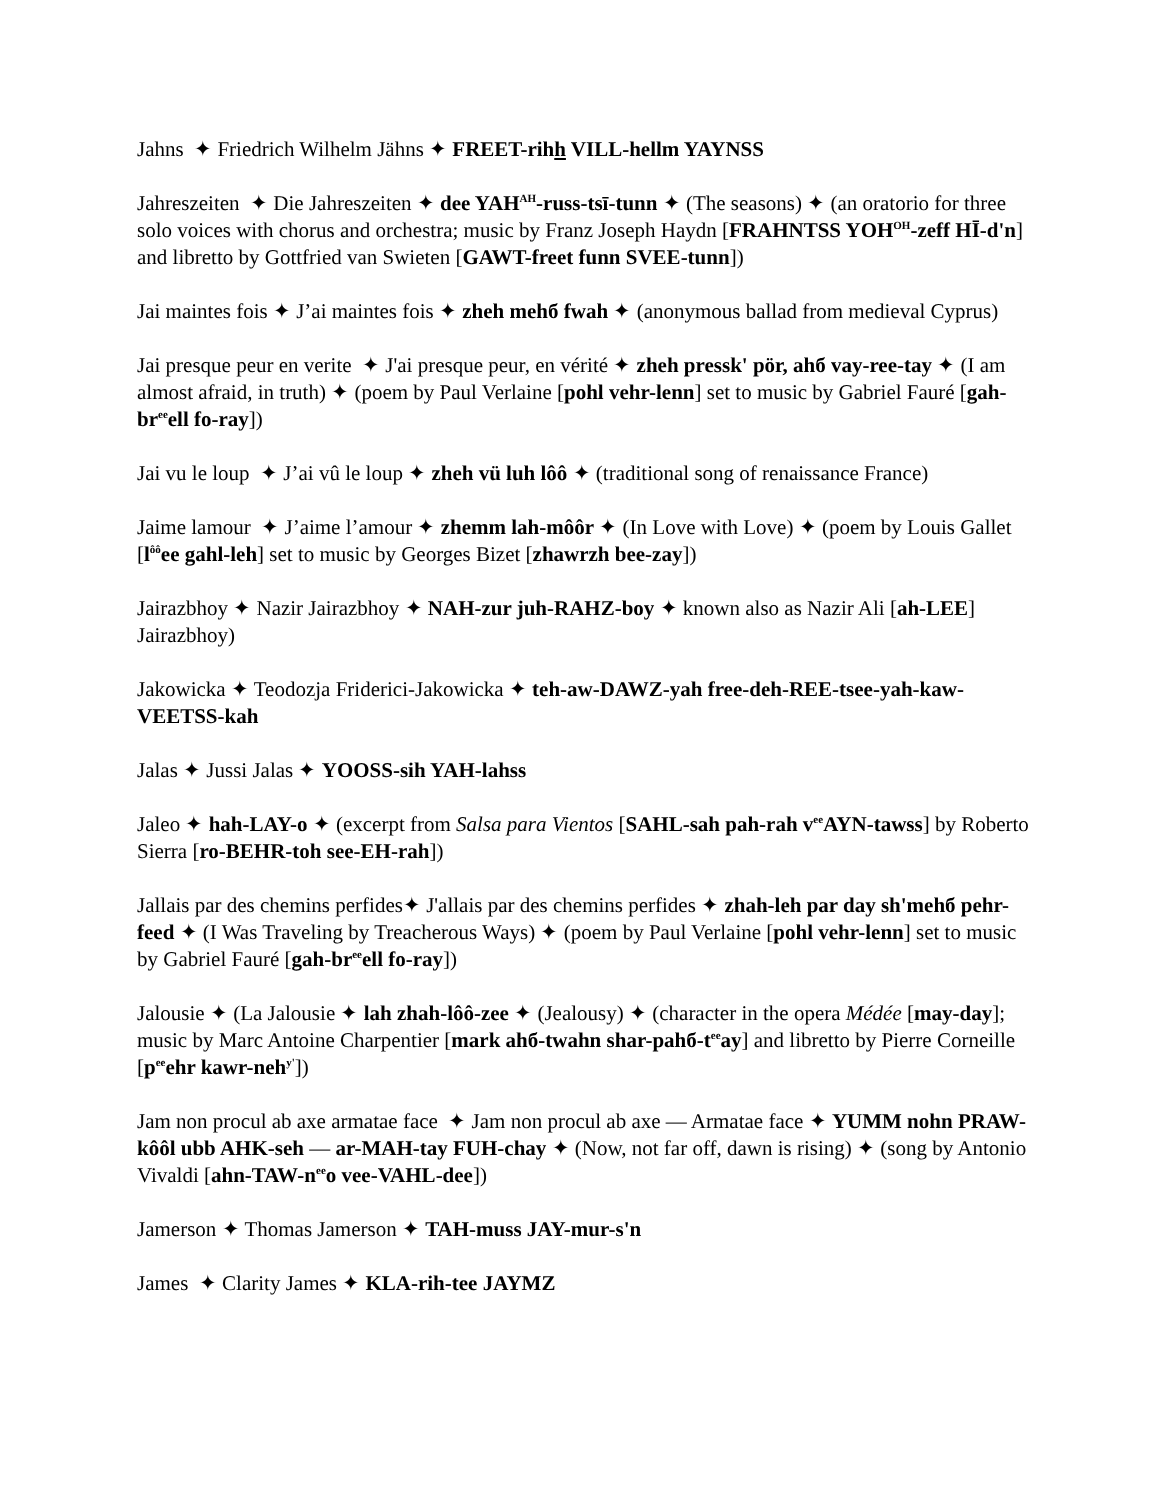Jahns ✦ Friedrich Wilhelm Jähns ✦ FREET-rihh VILL-hellm YAYNSS
Jahreszeiten ✦ Die Jahreszeiten ✦ dee YAH<sup>AH</sup>-russ-tsī-tunn ✦ (The seasons) ✦ (an oratorio for three solo voices with chorus and orchestra; music by Franz Joseph Haydn [FRAHNTSS YOH<sup>OH</sup>-zeff HĪ-d'n] and libretto by Gottfried van Swieten [GAWT-freet funn SVEE-tunn])
Jai maintes fois ✦ J’ai maintes fois ✦ zheh mehб fwah ✦ (anonymous ballad from medieval Cyprus)
Jai presque peur en verite ✦ J'ai presque peur, en vérité ✦ zheh pressk' pör, ahб vay-ree-tay ✦ (I am almost afraid, in truth) ✦ (poem by Paul Verlaine [pohl vehr-lenn] set to music by Gabriel Fauré [gah-br<sup>ee</sup>ell fo-ray])
Jai vu le loup ✦ J’ai vû le loup ✦ zheh vü luh lôô ✦ (traditional song of renaissance France)
Jaime lamour ✦ J’aime l’amour ✦ zhemm lah-môôr ✦ (In Love with Love) ✦ (poem by Louis Gallet [l<sup>ôô</sup>ee gahl-leh] set to music by Georges Bizet [zhawrzh bee-zay])
Jairazbhoy ✦ Nazir Jairazbhoy ✦ NAH-zur juh-RAHZ-boy ✦ known also as Nazir Ali [ah-LEE] Jairazbhoy)
Jakowicka ✦ Teodozja Friderici-Jakowicka ✦ teh-aw-DAWZ-yah free-deh-REE-tsee-yah-kaw-VEETSS-kah
Jalas ✦ Jussi Jalas ✦ YOOSS-sih YAH-lahss
Jaleo ✦ hah-LAY-o ✦ (excerpt from Salsa para Vientos [SAHL-sah pah-rah v<sup>ee</sup>AYN-tawss] by Roberto Sierra [ro-BEHR-toh see-EH-rah])
Jallais par des chemins perfides✦ J'allais par des chemins perfides ✦ zhah-leh par day sh'mehб pehr-feed ✦ (I Was Traveling by Treacherous Ways) ✦ (poem by Paul Verlaine [pohl vehr-lenn] set to music by Gabriel Fauré [gah-br<sup>ee</sup>ell fo-ray])
Jalousie ✦ (La Jalousie ✦ lah zhah-lôô-zee ✦ (Jealousy) ✦ (character in the opera Médée [may-day]; music by Marc Antoine Charpentier [mark ahб-twahn shar-pahб-t<sup>ee</sup>ay] and libretto by Pierre Corneille [p<sup>ee</sup>ehr kawr-neh<sup>y'</sup>])
Jam non procul ab axe armatae face ✦ Jam non procul ab axe — Armatae face ✦ YUMM nohn PRAW-kôôl ubb AHK-seh — ar-MAH-tay FUH-chay ✦ (Now, not far off, dawn is rising) ✦ (song by Antonio Vivaldi [ahn-TAW-n<sup>ee</sup>o vee-VAHL-dee])
Jamerson ✦ Thomas Jamerson ✦ TAH-muss JAY-mur-s'n
James ✦ Clarity James ✦ KLA-rih-tee JAYMZ